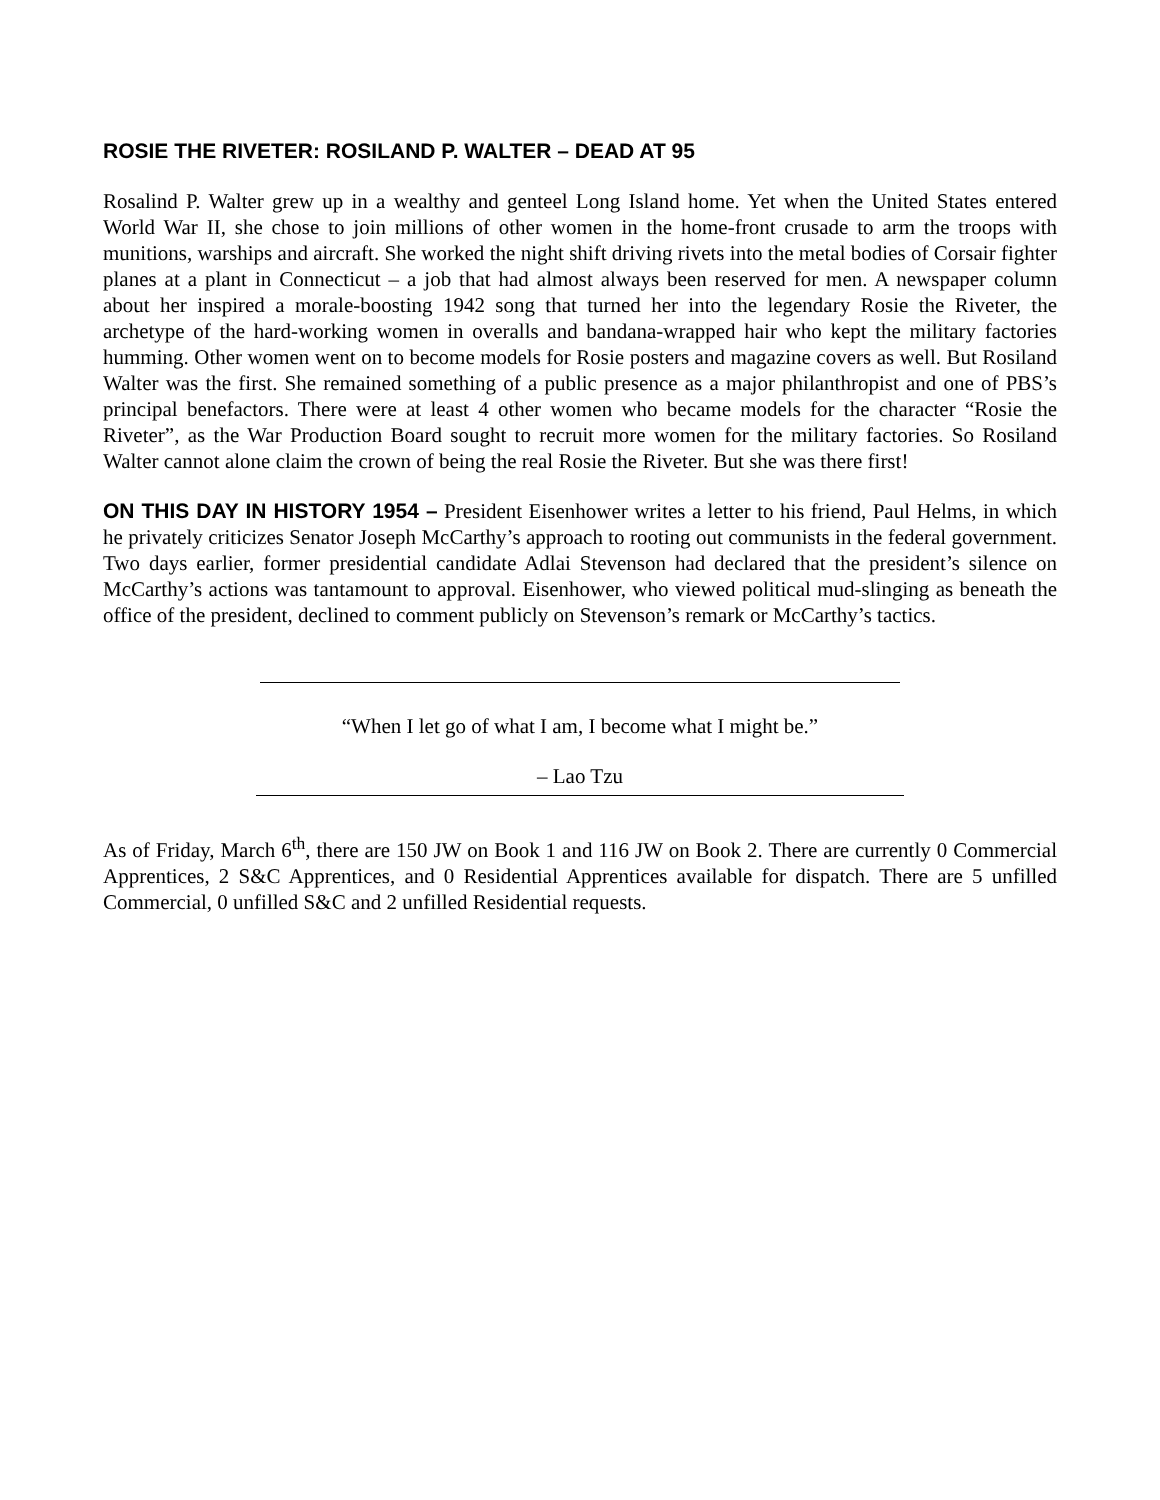ROSIE THE RIVETER: ROSILAND P. WALTER – DEAD AT 95
Rosalind P. Walter grew up in a wealthy and genteel Long Island home. Yet when the United States entered World War II, she chose to join millions of other women in the home-front crusade to arm the troops with munitions, warships and aircraft. She worked the night shift driving rivets into the metal bodies of Corsair fighter planes at a plant in Connecticut – a job that had almost always been reserved for men. A newspaper column about her inspired a morale-boosting 1942 song that turned her into the legendary Rosie the Riveter, the archetype of the hard-working women in overalls and bandana-wrapped hair who kept the military factories humming. Other women went on to become models for Rosie posters and magazine covers as well. But Rosiland Walter was the first. She remained something of a public presence as a major philanthropist and one of PBS’s principal benefactors. There were at least 4 other women who became models for the character “Rosie the Riveter”, as the War Production Board sought to recruit more women for the military factories. So Rosiland Walter cannot alone claim the crown of being the real Rosie the Riveter. But she was there first!
ON THIS DAY IN HISTORY 1954 – President Eisenhower writes a letter to his friend, Paul Helms, in which he privately criticizes Senator Joseph McCarthy’s approach to rooting out communists in the federal government. Two days earlier, former presidential candidate Adlai Stevenson had declared that the president’s silence on McCarthy’s actions was tantamount to approval. Eisenhower, who viewed political mud-slinging as beneath the office of the president, declined to comment publicly on Stevenson’s remark or McCarthy’s tactics.
“When I let go of what I am, I become what I might be.”
– Lao Tzu
As of Friday, March 6<sup>th</sup>, there are 150 JW on Book 1 and 116 JW on Book 2. There are currently 0 Commercial Apprentices, 2 S&C Apprentices, and 0 Residential Apprentices available for dispatch. There are 5 unfilled Commercial, 0 unfilled S&C and 2 unfilled Residential requests.